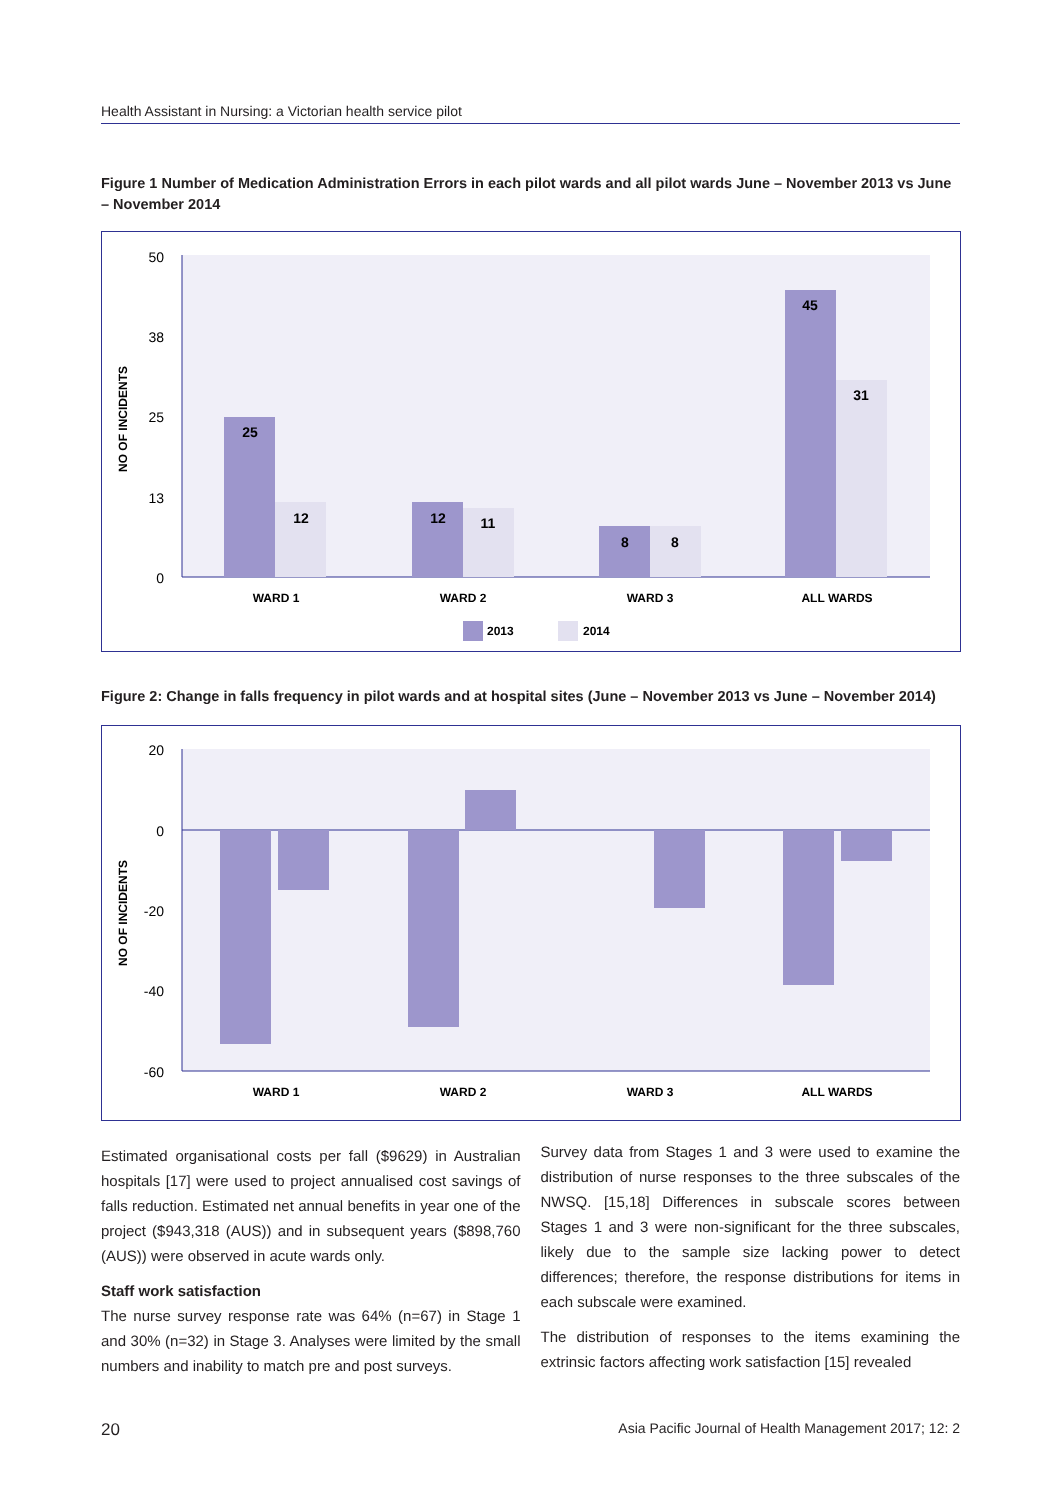Health Assistant in Nursing: a Victorian health service pilot
Figure 1 Number of Medication Administration Errors in each pilot wards and all pilot wards June – November 2013 vs June – November 2014
NO OF INCIDENTS
50
38
25
13
0
25
12
12
11
8
8
45
31
WARD 1
WARD 2
WARD 3
ALL WARDS
2013
2014
Figure 2: Change in falls frequency in pilot wards and at hospital sites (June – November 2013 vs June – November 2014)
NO OF INCIDENTS
20
0
-20
-40
-60
WARD 1
WARD 2
WARD 3
ALL WARDS
Estimated organisational costs per fall ($9629) in Australian hospitals [17] were used to project annualised cost savings of falls reduction. Estimated net annual benefits in year one of the project ($943,318 (AUS)) and in subsequent years ($898,760 (AUS)) were observed in acute wards only.
Staff work satisfaction
The nurse survey response rate was 64% (n=67) in Stage 1 and 30% (n=32) in Stage 3. Analyses were limited by the small numbers and inability to match pre and post surveys.
Survey data from Stages 1 and 3 were used to examine the distribution of nurse responses to the three subscales of the NWSQ. [15,18] Differences in subscale scores between Stages 1 and 3 were non-significant for the three subscales, likely due to the sample size lacking power to detect differences; therefore, the response distributions for items in each subscale were examined.
The distribution of responses to the items examining the extrinsic factors affecting work satisfaction [15] revealed
20 Asia Pacific Journal of Health Management 2017; 12: 2